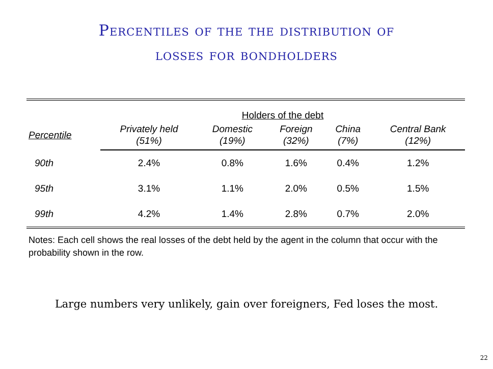Percentiles of the the distribution of
losses for bondholders
| | Holders of the debt | | | | |
| --- | --- | --- | --- | --- | --- |
| Percentile | Privately held (51%) | Domestic (19%) | Foreign (32%) | China (7%) | Central Bank (12%) |
| 90th | 2.4% | 0.8% | 1.6% | 0.4% | 1.2% |
| 95th | 3.1% | 1.1% | 2.0% | 0.5% | 1.5% |
| 99th | 4.2% | 1.4% | 2.8% | 0.7% | 2.0% |
Notes: Each cell shows the real losses of the debt held by the agent in the column that occur with the probability shown in the row.
Large numbers very unlikely, gain over foreigners, Fed loses the most.
22